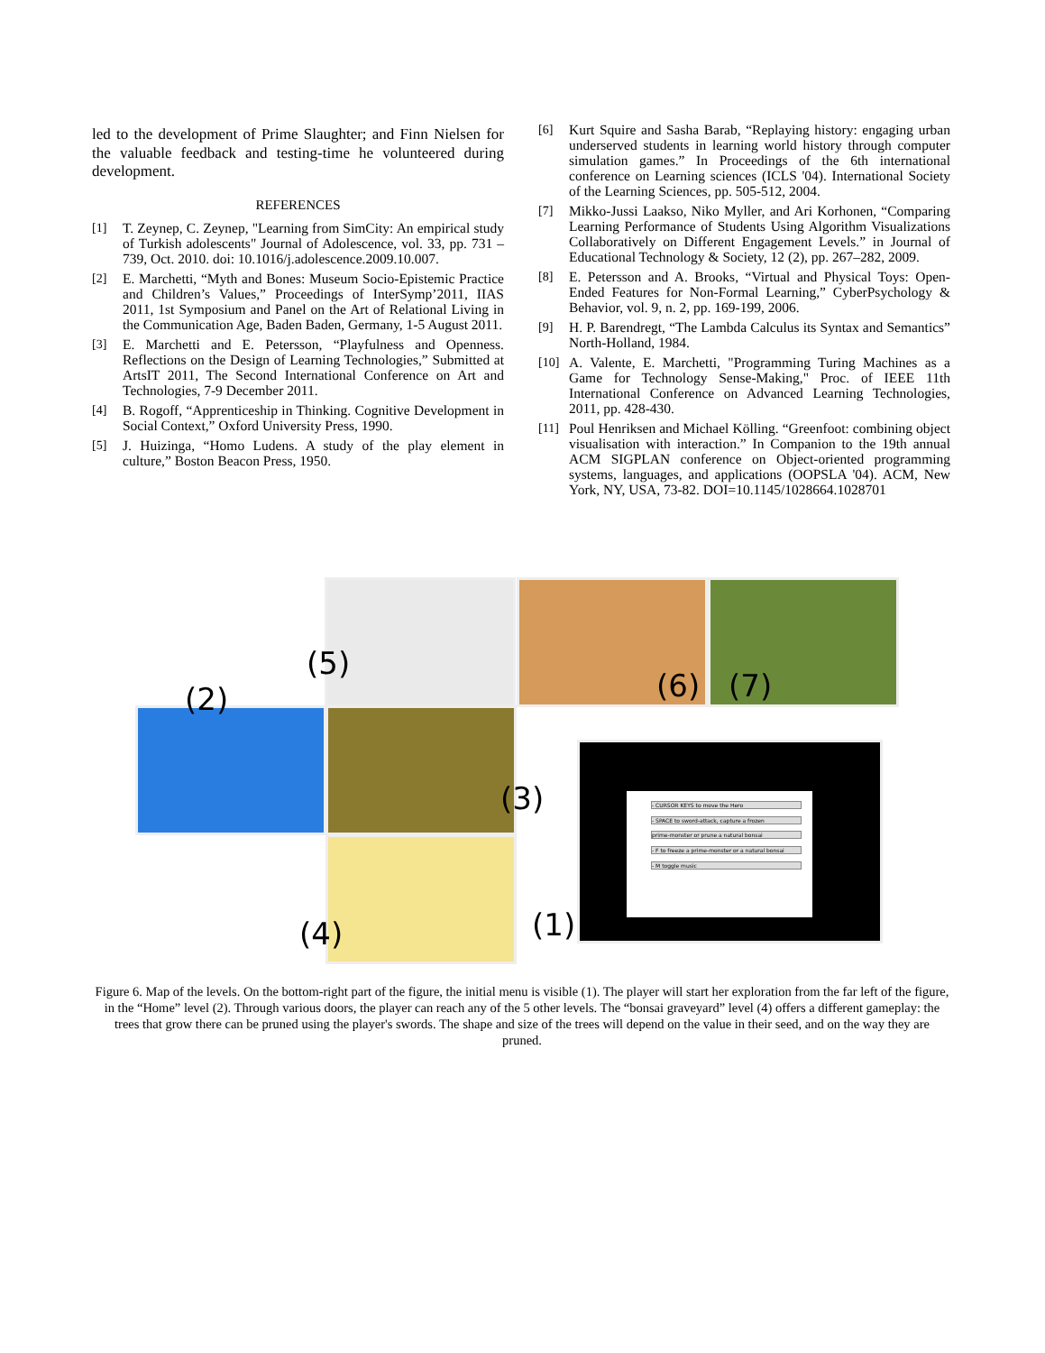led to the development of Prime Slaughter; and Finn Nielsen for the valuable feedback and testing-time he volunteered during development.
REFERENCES
[1] T. Zeynep, C. Zeynep, "Learning from SimCity: An empirical study of Turkish adolescents" Journal of Adolescence, vol. 33, pp. 731 – 739, Oct. 2010. doi: 10.1016/j.adolescence.2009.10.007.
[2] E. Marchetti, “Myth and Bones: Museum Socio-Epistemic Practice and Children’s Values,” Proceedings of InterSymp’2011, IIAS 2011, 1st Symposium and Panel on the Art of Relational Living in the Communication Age, Baden Baden, Germany, 1-5 August 2011.
[3] E. Marchetti and E. Petersson, “Playfulness and Openness. Reflections on the Design of Learning Technologies,” Submitted at ArtsIT 2011, The Second International Conference on Art and Technologies, 7-9 December 2011.
[4] B. Rogoff, “Apprenticeship in Thinking. Cognitive Development in Social Context,” Oxford University Press, 1990.
[5] J. Huizinga, “Homo Ludens. A study of the play element in culture,” Boston Beacon Press, 1950.
[6] Kurt Squire and Sasha Barab, “Replaying history: engaging urban underserved students in learning world history through computer simulation games.” In Proceedings of the 6th international conference on Learning sciences (ICLS '04). International Society of the Learning Sciences, pp. 505-512, 2004.
[7] Mikko-Jussi Laakso, Niko Myller, and Ari Korhonen, “Comparing Learning Performance of Students Using Algorithm Visualizations Collaboratively on Different Engagement Levels.” in Journal of Educational Technology & Society, 12 (2), pp. 267–282, 2009.
[8] E. Petersson and A. Brooks, “Virtual and Physical Toys: Open-Ended Features for Non-Formal Learning,” CyberPsychology & Behavior, vol. 9, n. 2, pp. 169-199, 2006.
[9] H. P. Barendregt, “The Lambda Calculus its Syntax and Semantics” North-Holland, 1984.
[10] A. Valente, E. Marchetti, "Programming Turing Machines as a Game for Technology Sense-Making," Proc. of IEEE 11th International Conference on Advanced Learning Technologies, 2011, pp. 428-430.
[11] Poul Henriksen and Michael Kölling. “Greenfoot: combining object visualisation with interaction.” In Companion to the 19th annual ACM SIGPLAN conference on Object-oriented programming systems, languages, and applications (OOPSLA '04). ACM, New York, NY, USA, 73-82. DOI=10.1145/1028664.1028701
- CURSOR KEYS to move the Hero
- SPACE to sword-attack, capture a frozen
prime-monster or prune a natural bonsai
- F to freeze a prime-monster or a natural bonsai
- M toggle music
(5)
(6) (7)
(2)
(3)
(4) (1)
Figure 6. Map of the levels. On the bottom-right part of the figure, the initial menu is visible (1). The player will start her exploration from the far left of the figure, in the “Home” level (2). Through various doors, the player can reach any of the 5 other levels. The “bonsai graveyard” level (4) offers a different gameplay: the trees that grow there can be pruned using the player's swords. The shape and size of the trees will depend on the value in their seed, and on the way they are pruned.